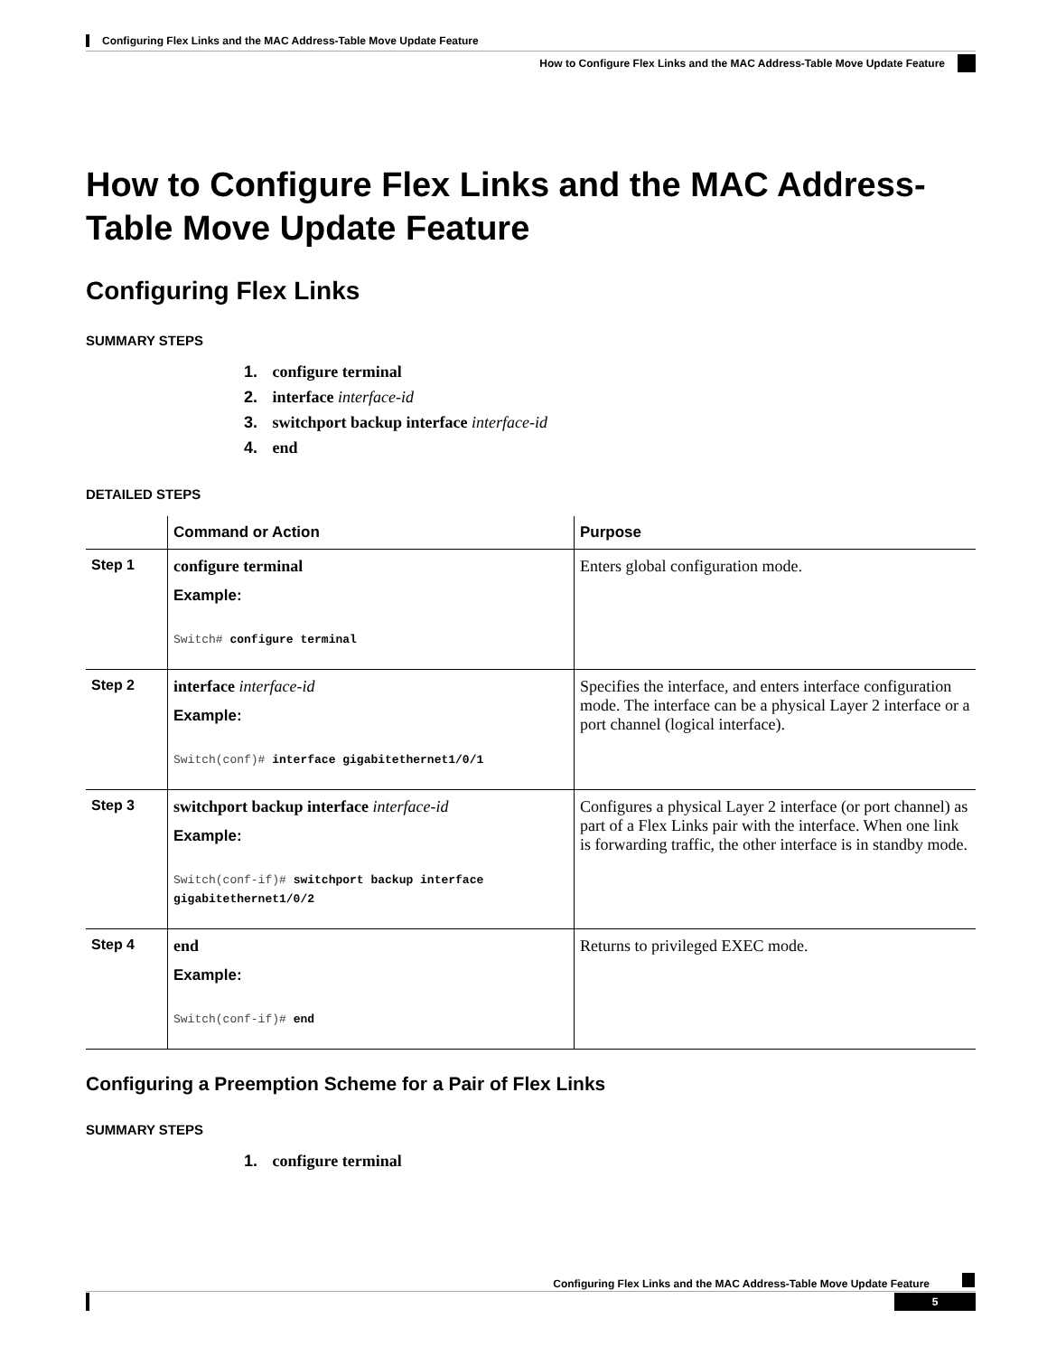Configuring Flex Links and the MAC Address-Table Move Update Feature
How to Configure Flex Links and the MAC Address-Table Move Update Feature
How to Configure Flex Links and the MAC Address-Table Move Update Feature
Configuring Flex Links
SUMMARY STEPS
1. configure terminal
2. interface interface-id
3. switchport backup interface interface-id
4. end
DETAILED STEPS
| | Command or Action | Purpose |
| --- | --- | --- |
| Step 1 | configure terminal Example: Switch# configure terminal | Enters global configuration mode. |
| Step 2 | interface interface-id Example: Switch(conf)# interface gigabitethernet1/0/1 | Specifies the interface, and enters interface configuration mode. The interface can be a physical Layer 2 interface or a port channel (logical interface). |
| Step 3 | switchport backup interface interface-id Example: Switch(conf-if)# switchport backup interface gigabitethernet1/0/2 | Configures a physical Layer 2 interface (or port channel) as part of a Flex Links pair with the interface. When one link is forwarding traffic, the other interface is in standby mode. |
| Step 4 | end Example: Switch(conf-if)# end | Returns to privileged EXEC mode. |
Configuring a Preemption Scheme for a Pair of Flex Links
SUMMARY STEPS
1. configure terminal
Configuring Flex Links and the MAC Address-Table Move Update Feature
5